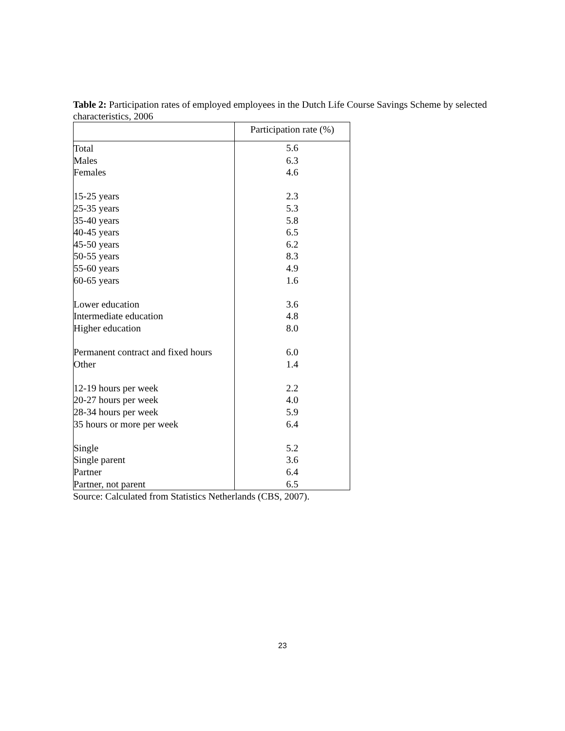Table 2: Participation rates of employed employees in the Dutch Life Course Savings Scheme by selected characteristics, 2006
| | Participation rate (%) |
| --- | --- |
| Total | 5.6 |
| Males | 6.3 |
| Females | 4.6 |
| 15-25 years | 2.3 |
| 25-35 years | 5.3 |
| 35-40 years | 5.8 |
| 40-45 years | 6.5 |
| 45-50 years | 6.2 |
| 50-55 years | 8.3 |
| 55-60 years | 4.9 |
| 60-65 years | 1.6 |
| Lower education | 3.6 |
| Intermediate education | 4.8 |
| Higher education | 8.0 |
| Permanent contract and fixed hours | 6.0 |
| Other | 1.4 |
| 12-19 hours per week | 2.2 |
| 20-27 hours per week | 4.0 |
| 28-34 hours per week | 5.9 |
| 35 hours or more per week | 6.4 |
| Single | 5.2 |
| Single parent | 3.6 |
| Partner | 6.4 |
| Partner, not parent | 6.5 |
Source: Calculated from Statistics Netherlands (CBS, 2007).
23